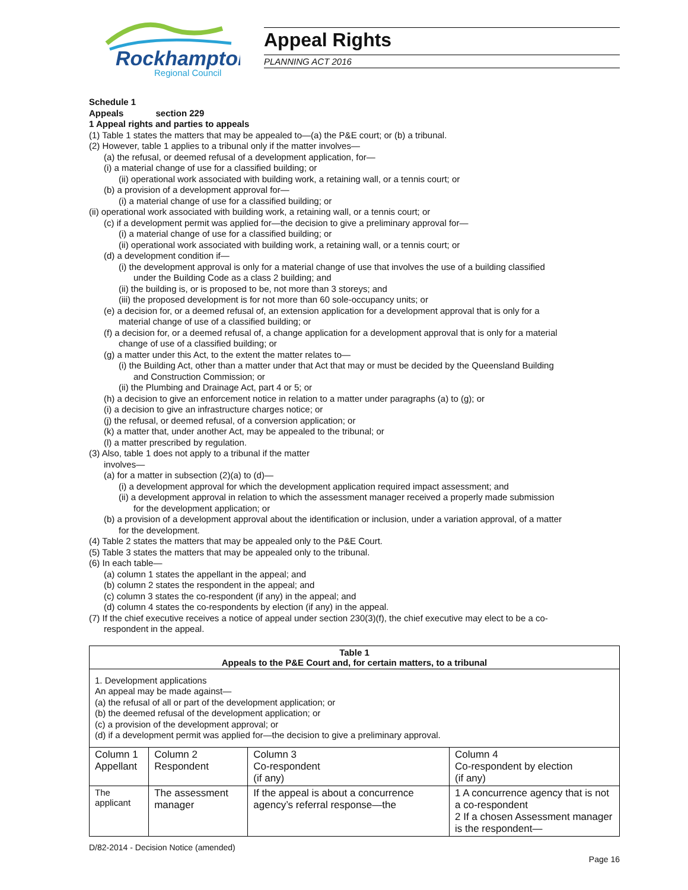Rockhampton
Regional Council
Appeal Rights
PLANNING ACT 2016
Schedule 1
Appeals section 229
1 Appeal rights and parties to appeals
(1) Table 1 states the matters that may be appealed to—(a) the P&E court; or (b) a tribunal.
(2) However, table 1 applies to a tribunal only if the matter involves—
(a) the refusal, or deemed refusal of a development application, for—
(i) a material change of use for a classified building; or
(ii) operational work associated with building work, a retaining wall, or a tennis court; or
(b) a provision of a development approval for—
(i) a material change of use for a classified building; or
(ii) operational work associated with building work, a retaining wall, or a tennis court; or
(c) if a development permit was applied for—the decision to give a preliminary approval for—
(i) a material change of use for a classified building; or
(ii) operational work associated with building work, a retaining wall, or a tennis court; or
(d) a development condition if—
(i) the development approval is only for a material change of use that involves the use of a building classified
under the Building Code as a class 2 building; and
(ii) the building is, or is proposed to be, not more than 3 storeys; and
(iii) the proposed development is for not more than 60 sole-occupancy units; or
(e) a decision for, or a deemed refusal of, an extension application for a development approval that is only for a
material change of use of a classified building; or
(f) a decision for, or a deemed refusal of, a change application for a development approval that is only for a material
change of use of a classified building; or
(g) a matter under this Act, to the extent the matter relates to—
(i) the Building Act, other than a matter under that Act that may or must be decided by the Queensland Building
and Construction Commission; or
(ii) the Plumbing and Drainage Act, part 4 or 5; or
(h) a decision to give an enforcement notice in relation to a matter under paragraphs (a) to (g); or
(i) a decision to give an infrastructure charges notice; or
(j) the refusal, or deemed refusal, of a conversion application; or
(k) a matter that, under another Act, may be appealed to the tribunal; or
(l) a matter prescribed by regulation.
(3) Also, table 1 does not apply to a tribunal if the matter
involves—
(a) for a matter in subsection (2)(a) to (d)—
(i) a development approval for which the development application required impact assessment; and
(ii) a development approval in relation to which the assessment manager received a properly made submission
for the development application; or
(b) a provision of a development approval about the identification or inclusion, under a variation approval, of a matter
for the development.
(4) Table 2 states the matters that may be appealed only to the P&E Court.
(5) Table 3 states the matters that may be appealed only to the tribunal.
(6) In each table—
(a) column 1 states the appellant in the appeal; and
(b) column 2 states the respondent in the appeal; and
(c) column 3 states the co-respondent (if any) in the appeal; and
(d) column 4 states the co-respondents by election (if any) in the appeal.
(7) If the chief executive receives a notice of appeal under section 230(3)(f), the chief executive may elect to be a co-
respondent in the appeal.
| Table 1 Appeals to the P&E Court and, for certain matters, to a tribunal | | | |
| 1. Development applications An appeal may be made against— (a) the refusal of all or part of the development application; or (b) the deemed refusal of the development application; or (c) a provision of the development approval; or (d) if a development permit was applied for—the decision to give a preliminary approval. | | | |
| Column 1 Appellant | Column 2 Respondent | Column 3 Co-respondent (if any) | Column 4 Co-respondent by election (if any) |
| The applicant | The assessment manager | If the appeal is about a concurrence agency’s referral response—the | 1 A concurrence agency that is not a co-respondent 2 If a chosen Assessment manager is the respondent— |
D/82-2014 - Decision Notice (amended)
Page 16